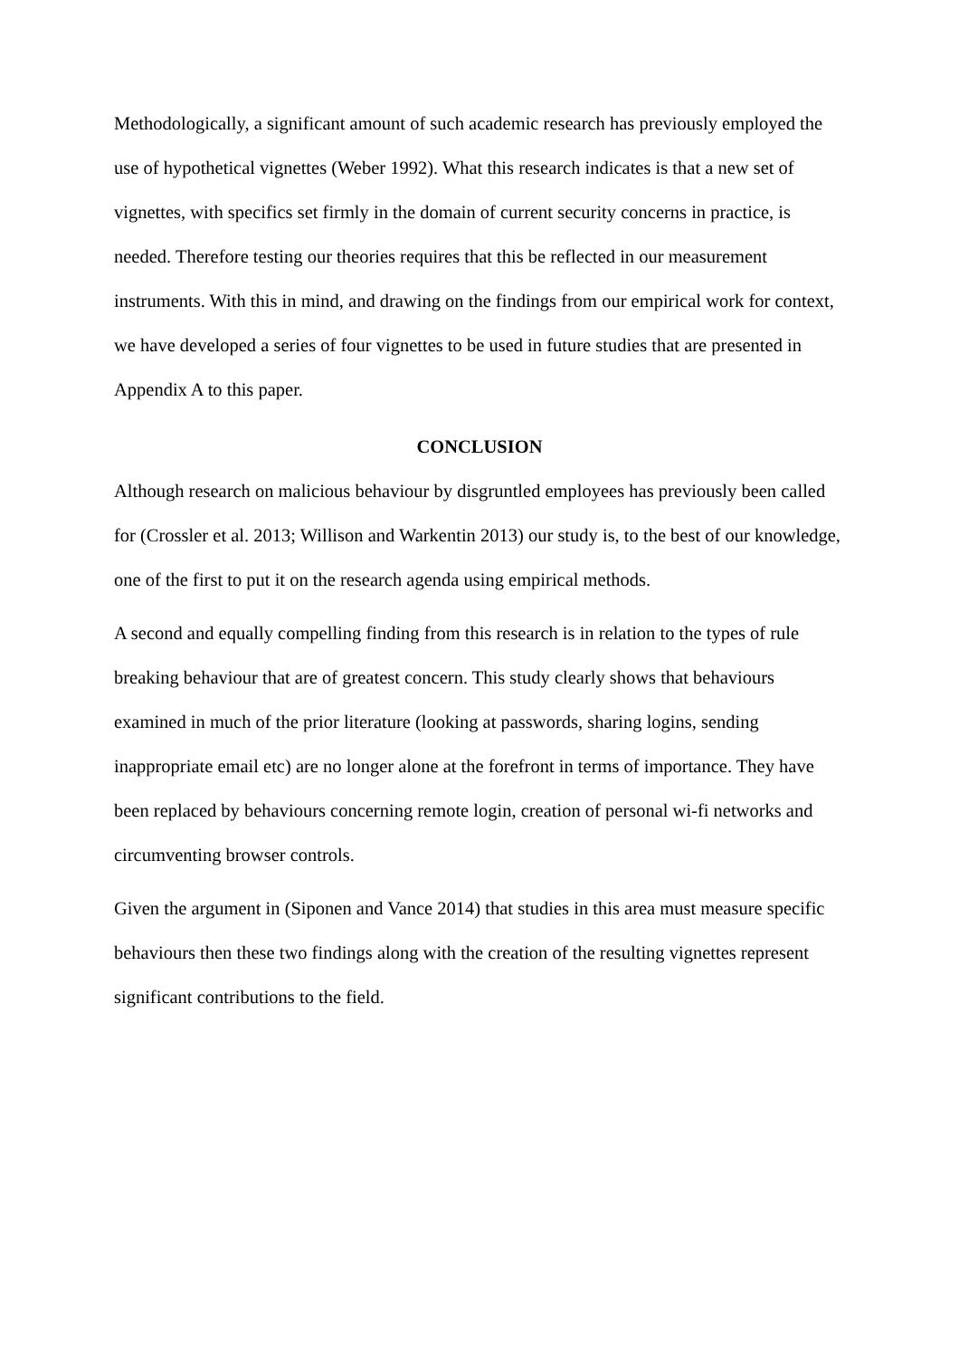Methodologically, a significant amount of such academic research has previously employed the use of hypothetical vignettes (Weber 1992). What this research indicates is that a new set of vignettes, with specifics set firmly in the domain of current security concerns in practice, is needed. Therefore testing our theories requires that this be reflected in our measurement instruments. With this in mind, and drawing on the findings from our empirical work for context, we have developed a series of four vignettes to be used in future studies that are presented in Appendix A to this paper.
CONCLUSION
Although research on malicious behaviour by disgruntled employees has previously been called for (Crossler et al. 2013; Willison and Warkentin 2013) our study is, to the best of our knowledge, one of the first to put it on the research agenda using empirical methods.
A second and equally compelling finding from this research is in relation to the types of rule breaking behaviour that are of greatest concern. This study clearly shows that behaviours examined in much of the prior literature (looking at passwords, sharing logins, sending inappropriate email etc) are no longer alone at the forefront in terms of importance. They have been replaced by behaviours concerning remote login, creation of personal wi-fi networks and circumventing browser controls.
Given the argument in (Siponen and Vance 2014) that studies in this area must measure specific behaviours then these two findings along with the creation of the resulting vignettes represent significant contributions to the field.